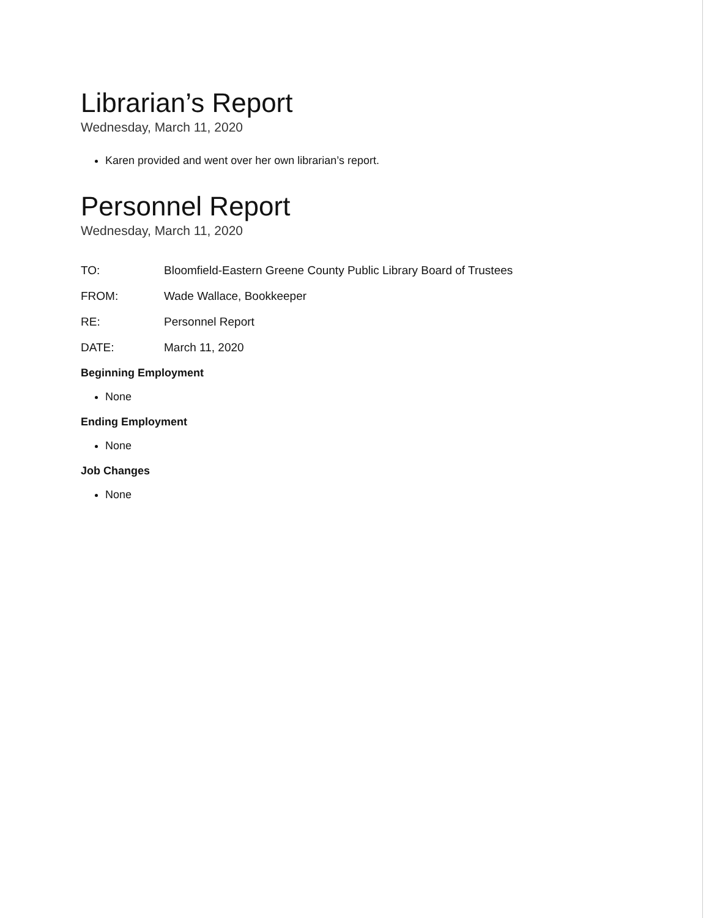Librarian’s Report
Wednesday, March 11, 2020
Karen provided and went over her own librarian’s report.
Personnel Report
Wednesday, March 11, 2020
TO: Bloomfield-Eastern Greene County Public Library Board of Trustees
FROM: Wade Wallace, Bookkeeper
RE: Personnel Report
DATE: March 11, 2020
Beginning Employment
None
Ending Employment
None
Job Changes
None